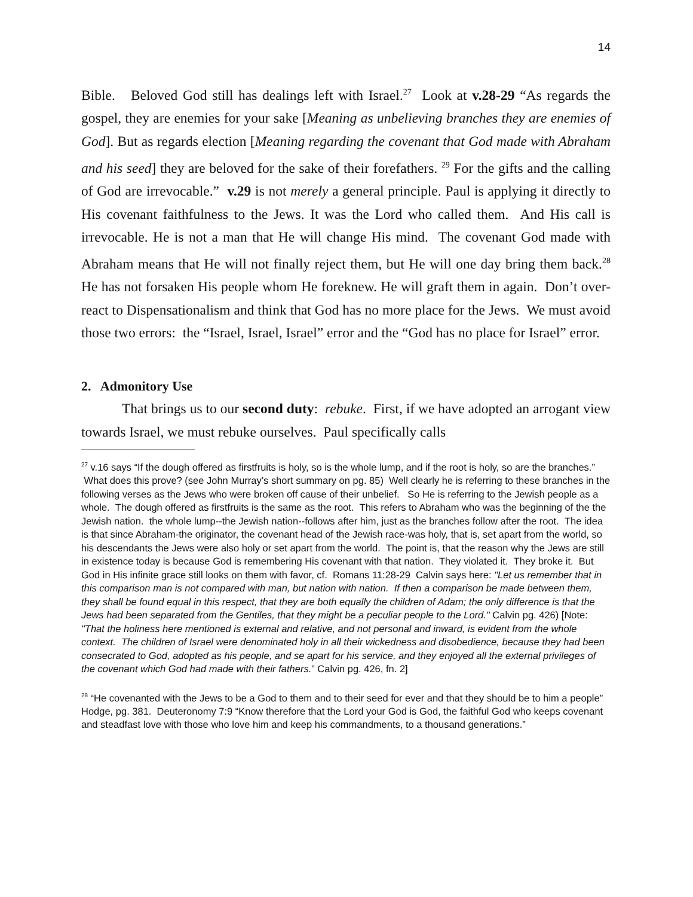14
Bible. Beloved God still has dealings left with Israel.<sup>27</sup> Look at v.28-29 “As regards the gospel, they are enemies for your sake [Meaning as unbelieving branches they are enemies of God]. But as regards election [Meaning regarding the covenant that God made with Abraham and his seed] they are beloved for the sake of their forefathers. <sup>29</sup> For the gifts and the calling of God are irrevocable.” v.29 is not merely a general principle. Paul is applying it directly to His covenant faithfulness to the Jews. It was the Lord who called them. And His call is irrevocable. He is not a man that He will change His mind. The covenant God made with Abraham means that He will not finally reject them, but He will one day bring them back.<sup>28</sup> He has not forsaken His people whom He foreknew. He will graft them in again. Don’t over-react to Dispensationalism and think that God has no more place for the Jews. We must avoid those two errors: the “Israel, Israel, Israel” error and the “God has no place for Israel” error.
2. Admonitory Use
That brings us to our second duty: rebuke. First, if we have adopted an arrogant view towards Israel, we must rebuke ourselves. Paul specifically calls
<sup>27</sup> v.16 says “If the dough offered as firstfruits is holy, so is the whole lump, and if the root is holy, so are the branches.” What does this prove? (see John Murray’s short summary on pg. 85) Well clearly he is referring to these branches in the following verses as the Jews who were broken off cause of their unbelief. So He is referring to the Jewish people as a whole. The dough offered as firstfruits is the same as the root. This refers to Abraham who was the beginning of the the Jewish nation. the whole lump--the Jewish nation--follows after him, just as the branches follow after the root. The idea is that since Abraham-the originator, the covenant head of the Jewish race-was holy, that is, set apart from the world, so his descendants the Jews were also holy or set apart from the world. The point is, that the reason why the Jews are still in existence today is because God is remembering His covenant with that nation. They violated it. They broke it. But God in His infinite grace still looks on them with favor, cf. Romans 11:28-29 Calvin says here: "Let us remember that in this comparison man is not compared with man, but nation with nation. If then a comparison be made between them, they shall be found equal in this respect, that they are both equally the children of Adam; the only difference is that the Jews had been separated from the Gentiles, that they might be a peculiar people to the Lord." Calvin pg. 426) [Note: "That the holiness here mentioned is external and relative, and not personal and inward, is evident from the whole context. The children of Israel were denominated holy in all their wickedness and disobedience, because they had been consecrated to God, adopted as his people, and se apart for his service, and they enjoyed all the external privileges of the covenant which God had made with their fathers.” Calvin pg. 426, fn. 2]
<sup>28</sup> “He covenanted with the Jews to be a God to them and to their seed for ever and that they should be to him a people” Hodge, pg. 381. Deuteronomy 7:9 “Know therefore that the Lord your God is God, the faithful God who keeps covenant and steadfast love with those who love him and keep his commandments, to a thousand generations.”